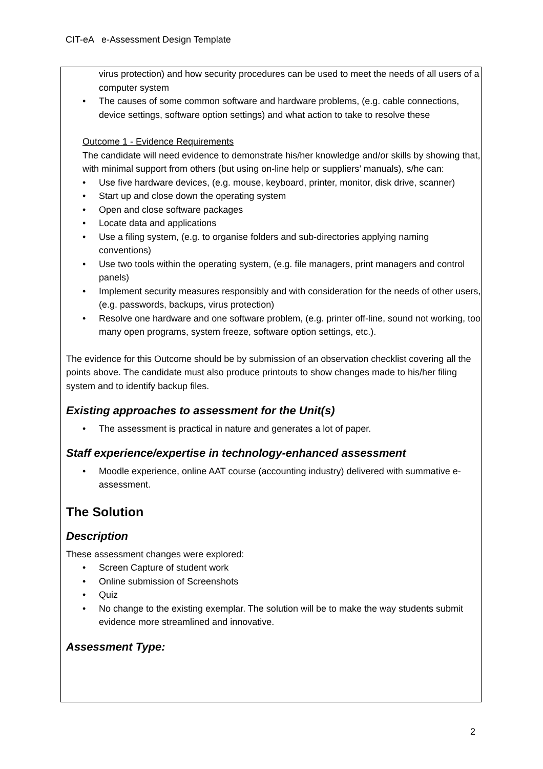CIT-eA e-Assessment Design Template
virus protection) and how security procedures can be used to meet the needs of all users of a computer system
The causes of some common software and hardware problems, (e.g. cable connections, device settings, software option settings) and what action to take to resolve these
Outcome 1 - Evidence Requirements
The candidate will need evidence to demonstrate his/her knowledge and/or skills by showing that, with minimal support from others (but using on-line help or suppliers’ manuals), s/he can:
Use five hardware devices, (e.g. mouse, keyboard, printer, monitor, disk drive, scanner)
Start up and close down the operating system
Open and close software packages
Locate data and applications
Use a filing system, (e.g. to organise folders and sub-directories applying naming conventions)
Use two tools within the operating system, (e.g. file managers, print managers and control panels)
Implement security measures responsibly and with consideration for the needs of other users, (e.g. passwords, backups, virus protection)
Resolve one hardware and one software problem, (e.g. printer off-line, sound not working, too many open programs, system freeze, software option settings, etc.).
The evidence for this Outcome should be by submission of an observation checklist covering all the points above. The candidate must also produce printouts to show changes made to his/her filing system and to identify backup files.
Existing approaches to assessment for the Unit(s)
The assessment is practical in nature and generates a lot of paper.
Staff experience/expertise in technology-enhanced assessment
Moodle experience, online AAT course (accounting industry) delivered with summative e-assessment.
The Solution
Description
These assessment changes were explored:
Screen Capture of student work
Online submission of Screenshots
Quiz
No change to the existing exemplar. The solution will be to make the way students submit evidence more streamlined and innovative.
Assessment Type:
2